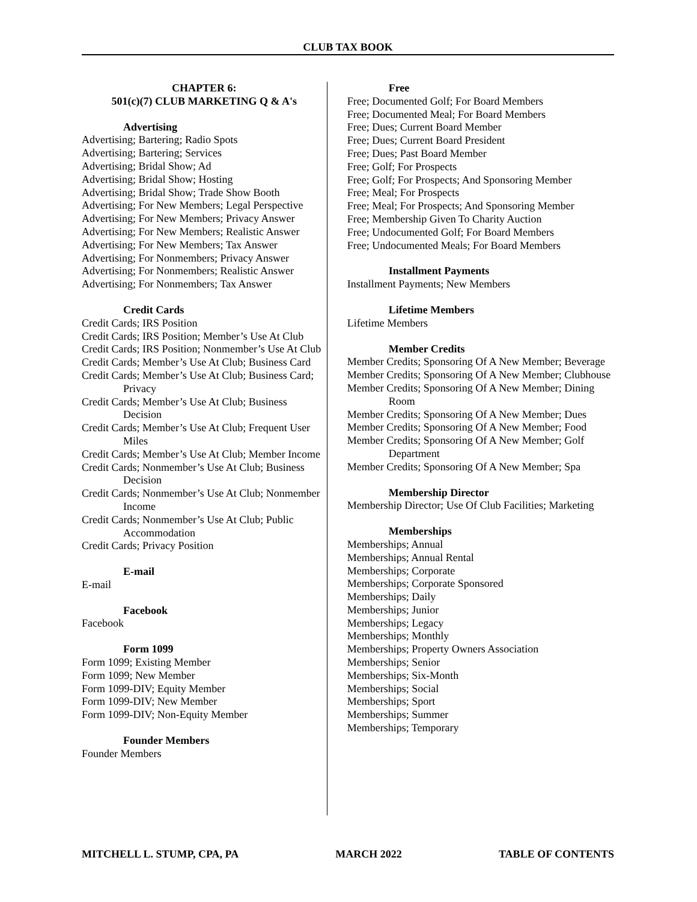CLUB TAX BOOK
CHAPTER 6:
501(c)(7) CLUB MARKETING Q & A's
Advertising
Advertising; Bartering; Radio Spots
Advertising; Bartering; Services
Advertising; Bridal Show; Ad
Advertising; Bridal Show; Hosting
Advertising; Bridal Show; Trade Show Booth
Advertising; For New Members; Legal Perspective
Advertising; For New Members; Privacy Answer
Advertising; For New Members; Realistic Answer
Advertising; For New Members; Tax Answer
Advertising; For Nonmembers; Privacy Answer
Advertising; For Nonmembers; Realistic Answer
Advertising; For Nonmembers; Tax Answer
Credit Cards
Credit Cards; IRS Position
Credit Cards; IRS Position; Member’s Use At Club
Credit Cards; IRS Position; Nonmember’s Use At Club
Credit Cards; Member’s Use At Club; Business Card
Credit Cards; Member’s Use At Club; Business Card; Privacy
Credit Cards; Member’s Use At Club; Business Decision
Credit Cards; Member’s Use At Club; Frequent User Miles
Credit Cards; Member’s Use At Club; Member Income
Credit Cards; Nonmember’s Use At Club; Business Decision
Credit Cards; Nonmember’s Use At Club; Nonmember Income
Credit Cards; Nonmember’s Use At Club; Public Accommodation
Credit Cards; Privacy Position
E-mail
E-mail
Facebook
Facebook
Form 1099
Form 1099; Existing Member
Form 1099; New Member
Form 1099-DIV; Equity Member
Form 1099-DIV; New Member
Form 1099-DIV; Non-Equity Member
Founder Members
Founder Members
Free
Free; Documented Golf; For Board Members
Free; Documented Meal; For Board Members
Free; Dues; Current Board Member
Free; Dues; Current Board President
Free; Dues; Past Board Member
Free; Golf; For Prospects
Free; Golf; For Prospects; And Sponsoring Member
Free; Meal; For Prospects
Free; Meal; For Prospects; And Sponsoring Member
Free; Membership Given To Charity Auction
Free; Undocumented Golf; For Board Members
Free; Undocumented Meals; For Board Members
Installment Payments
Installment Payments; New Members
Lifetime Members
Lifetime Members
Member Credits
Member Credits; Sponsoring Of A New Member; Beverage
Member Credits; Sponsoring Of A New Member; Clubhouse
Member Credits; Sponsoring Of A New Member; Dining Room
Member Credits; Sponsoring Of A New Member; Dues
Member Credits; Sponsoring Of A New Member; Food
Member Credits; Sponsoring Of A New Member; Golf Department
Member Credits; Sponsoring Of A New Member; Spa
Membership Director
Membership Director; Use Of Club Facilities; Marketing
Memberships
Memberships; Annual
Memberships; Annual Rental
Memberships; Corporate
Memberships; Corporate Sponsored
Memberships; Daily
Memberships; Junior
Memberships; Legacy
Memberships; Monthly
Memberships; Property Owners Association
Memberships; Senior
Memberships; Six-Month
Memberships; Social
Memberships; Sport
Memberships; Summer
Memberships; Temporary
MITCHELL L. STUMP, CPA, PA MARCH 2022 TABLE OF CONTENTS